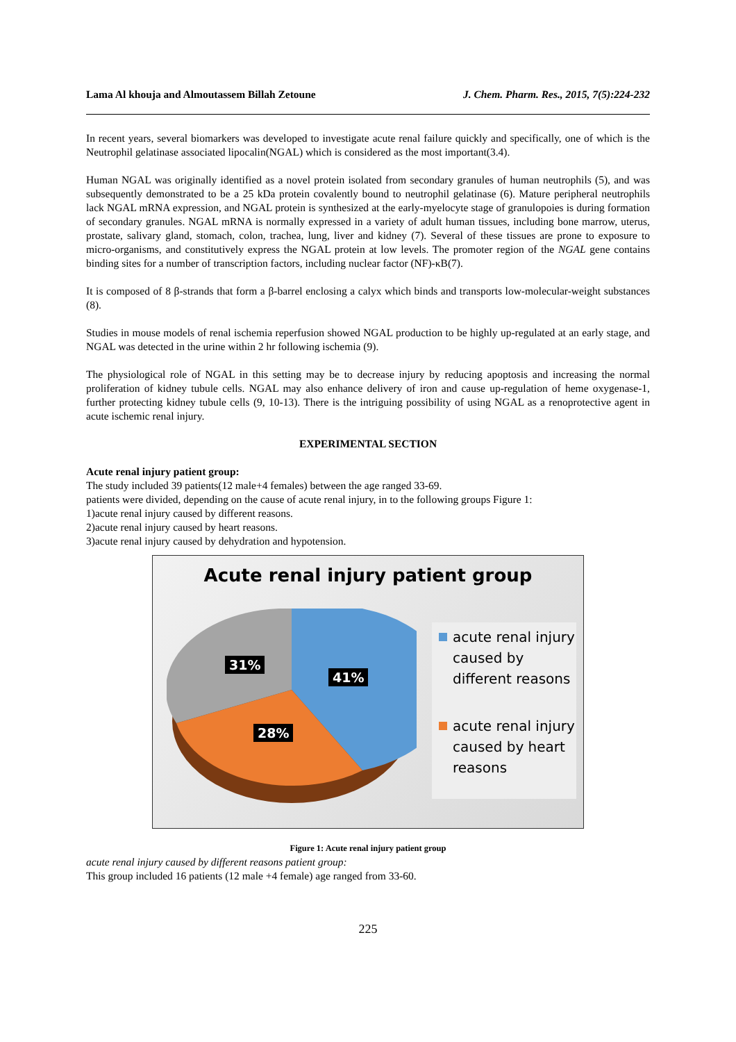Lama Al khouja and Almoutassem Billah Zetoune J. Chem. Pharm. Res., 2015, 7(5):224-232
In recent years, several biomarkers was developed to investigate acute renal failure quickly and specifically, one of which is the Neutrophil gelatinase associated lipocalin(NGAL) which is considered as the most important(3.4).
Human NGAL was originally identified as a novel protein isolated from secondary granules of human neutrophils (5), and was subsequently demonstrated to be a 25 kDa protein covalently bound to neutrophil gelatinase (6). Mature peripheral neutrophils lack NGAL mRNA expression, and NGAL protein is synthesized at the early-myelocyte stage of granulopoies is during formation of secondary granules. NGAL mRNA is normally expressed in a variety of adult human tissues, including bone marrow, uterus, prostate, salivary gland, stomach, colon, trachea, lung, liver and kidney (7). Several of these tissues are prone to exposure to micro-organisms, and constitutively express the NGAL protein at low levels. The promoter region of the NGAL gene contains binding sites for a number of transcription factors, including nuclear factor (NF)-κB(7).
It is composed of 8 β-strands that form a β-barrel enclosing a calyx which binds and transports low-molecular-weight substances (8).
Studies in mouse models of renal ischemia reperfusion showed NGAL production to be highly up-regulated at an early stage, and NGAL was detected in the urine within 2 hr following ischemia (9).
The physiological role of NGAL in this setting may be to decrease injury by reducing apoptosis and increasing the normal proliferation of kidney tubule cells. NGAL may also enhance delivery of iron and cause up-regulation of heme oxygenase-1, further protecting kidney tubule cells (9, 10-13). There is the intriguing possibility of using NGAL as a renoprotective agent in acute ischemic renal injury.
EXPERIMENTAL SECTION
Acute renal injury patient group:
The study included 39 patients(12 male+4 females) between the age ranged 33-69.
patients were divided, depending on the cause of acute renal injury, in to the following groups Figure 1:
1)acute renal injury caused by different reasons.
2)acute renal injury caused by heart reasons.
3)acute renal injury caused by dehydration and hypotension.
Acute renal injury patient group
31%
41%
28%
acute renal injury caused by different reasons
acute renal injury caused by heart reasons
Figure 1: Acute renal injury patient group
acute renal injury caused by different reasons patient group:
This group included 16 patients (12 male +4 female) age ranged from 33-60.
225